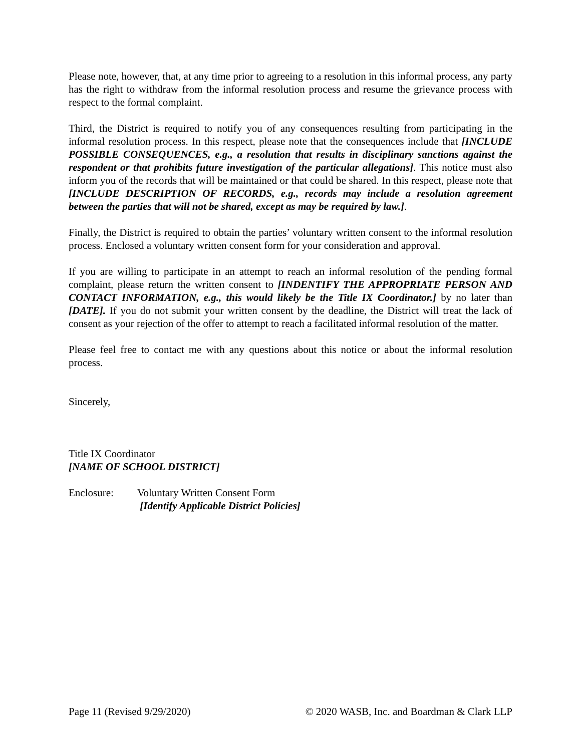Please note, however, that, at any time prior to agreeing to a resolution in this informal process, any party has the right to withdraw from the informal resolution process and resume the grievance process with respect to the formal complaint.
Third, the District is required to notify you of any consequences resulting from participating in the informal resolution process. In this respect, please note that the consequences include that [INCLUDE POSSIBLE CONSEQUENCES, e.g., a resolution that results in disciplinary sanctions against the respondent or that prohibits future investigation of the particular allegations]. This notice must also inform you of the records that will be maintained or that could be shared. In this respect, please note that [INCLUDE DESCRIPTION OF RECORDS, e.g., records may include a resolution agreement between the parties that will not be shared, except as may be required by law.].
Finally, the District is required to obtain the parties’ voluntary written consent to the informal resolution process. Enclosed a voluntary written consent form for your consideration and approval.
If you are willing to participate in an attempt to reach an informal resolution of the pending formal complaint, please return the written consent to [INDENTIFY THE APPROPRIATE PERSON AND CONTACT INFORMATION, e.g., this would likely be the Title IX Coordinator.] by no later than [DATE]. If you do not submit your written consent by the deadline, the District will treat the lack of consent as your rejection of the offer to attempt to reach a facilitated informal resolution of the matter.
Please feel free to contact me with any questions about this notice or about the informal resolution process.
Sincerely,
Title IX Coordinator
[NAME OF SCHOOL DISTRICT]
Enclosure: Voluntary Written Consent Form
[Identify Applicable District Policies]
Page 11 (Revised 9/29/2020) © 2020 WASB, Inc. and Boardman & Clark LLP